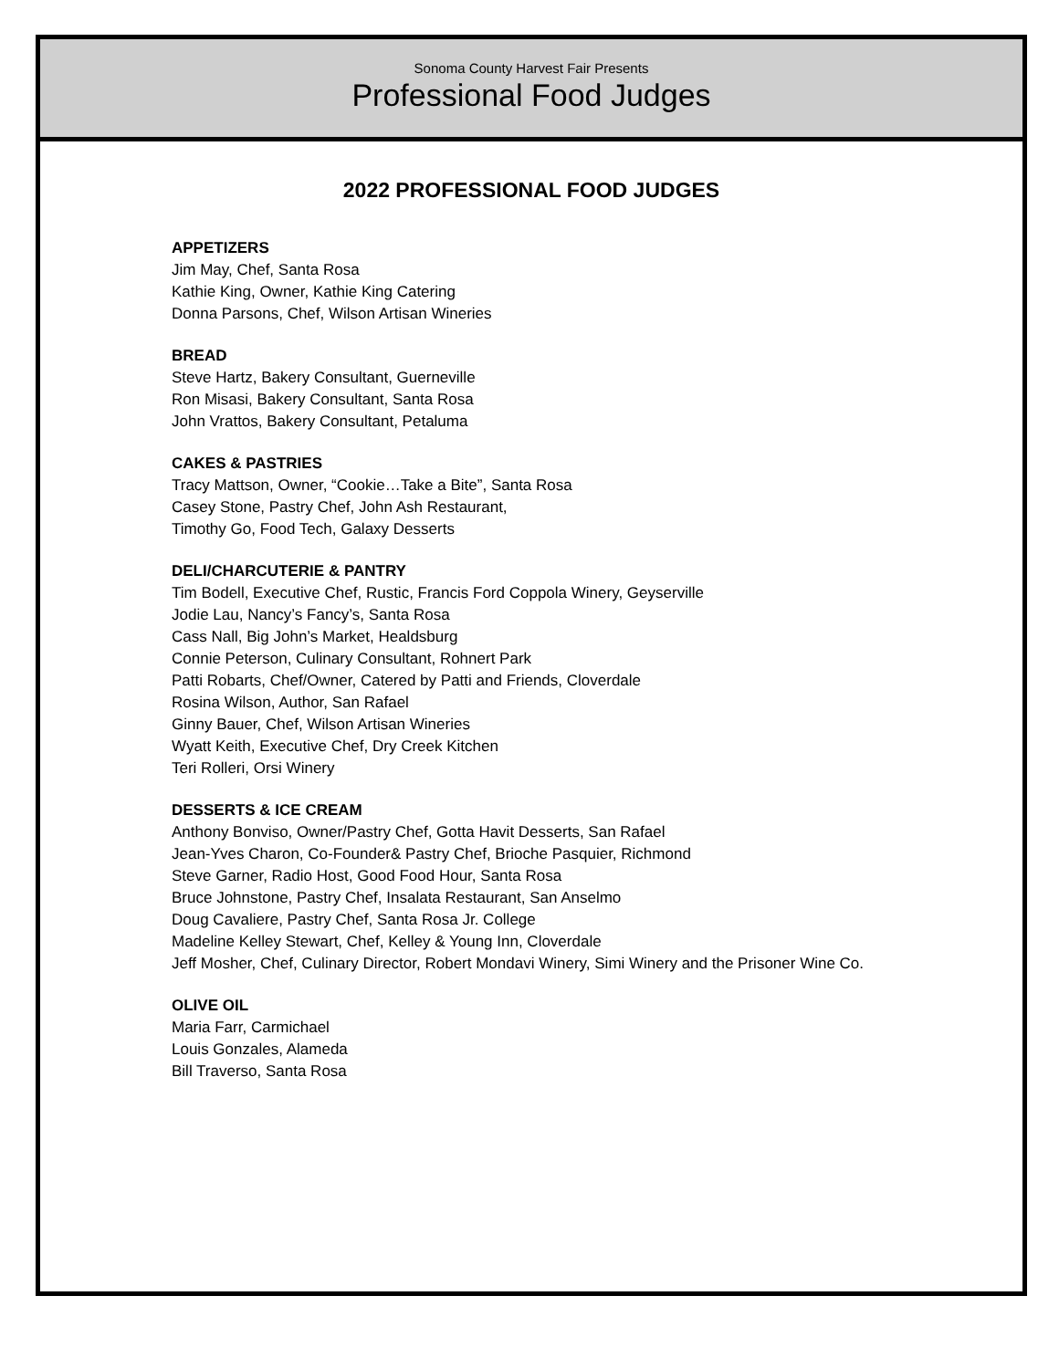Sonoma County Harvest Fair Presents
Professional Food Judges
2022 PROFESSIONAL FOOD JUDGES
APPETIZERS
Jim May, Chef, Santa Rosa
Kathie King, Owner, Kathie King Catering
Donna Parsons, Chef, Wilson Artisan Wineries
BREAD
Steve Hartz, Bakery Consultant, Guerneville
Ron Misasi, Bakery Consultant, Santa Rosa
John Vrattos, Bakery Consultant, Petaluma
CAKES & PASTRIES
Tracy Mattson, Owner, “Cookie…Take a Bite”, Santa Rosa
Casey Stone, Pastry Chef, John Ash Restaurant,
Timothy Go, Food Tech, Galaxy Desserts
DELI/CHARCUTERIE & PANTRY
Tim Bodell, Executive Chef, Rustic, Francis Ford Coppola Winery, Geyserville
Jodie Lau, Nancy’s Fancy’s, Santa Rosa
Cass Nall, Big John’s Market, Healdsburg
Connie Peterson, Culinary Consultant, Rohnert Park
Patti Robarts, Chef/Owner, Catered by Patti and Friends, Cloverdale
Rosina Wilson, Author, San Rafael
Ginny Bauer, Chef, Wilson Artisan Wineries
Wyatt Keith, Executive Chef, Dry Creek Kitchen
Teri Rolleri, Orsi Winery
DESSERTS & ICE CREAM
Anthony Bonviso, Owner/Pastry Chef, Gotta Havit Desserts, San Rafael
Jean-Yves Charon, Co-Founder& Pastry Chef, Brioche Pasquier, Richmond
Steve Garner, Radio Host, Good Food Hour, Santa Rosa
Bruce Johnstone, Pastry Chef, Insalata Restaurant, San Anselmo
Doug Cavaliere, Pastry Chef, Santa Rosa Jr. College
Madeline Kelley Stewart, Chef, Kelley & Young Inn, Cloverdale
Jeff Mosher, Chef, Culinary Director, Robert Mondavi Winery, Simi Winery and the Prisoner Wine Co.
OLIVE OIL
Maria Farr, Carmichael
Louis Gonzales, Alameda
Bill Traverso, Santa Rosa